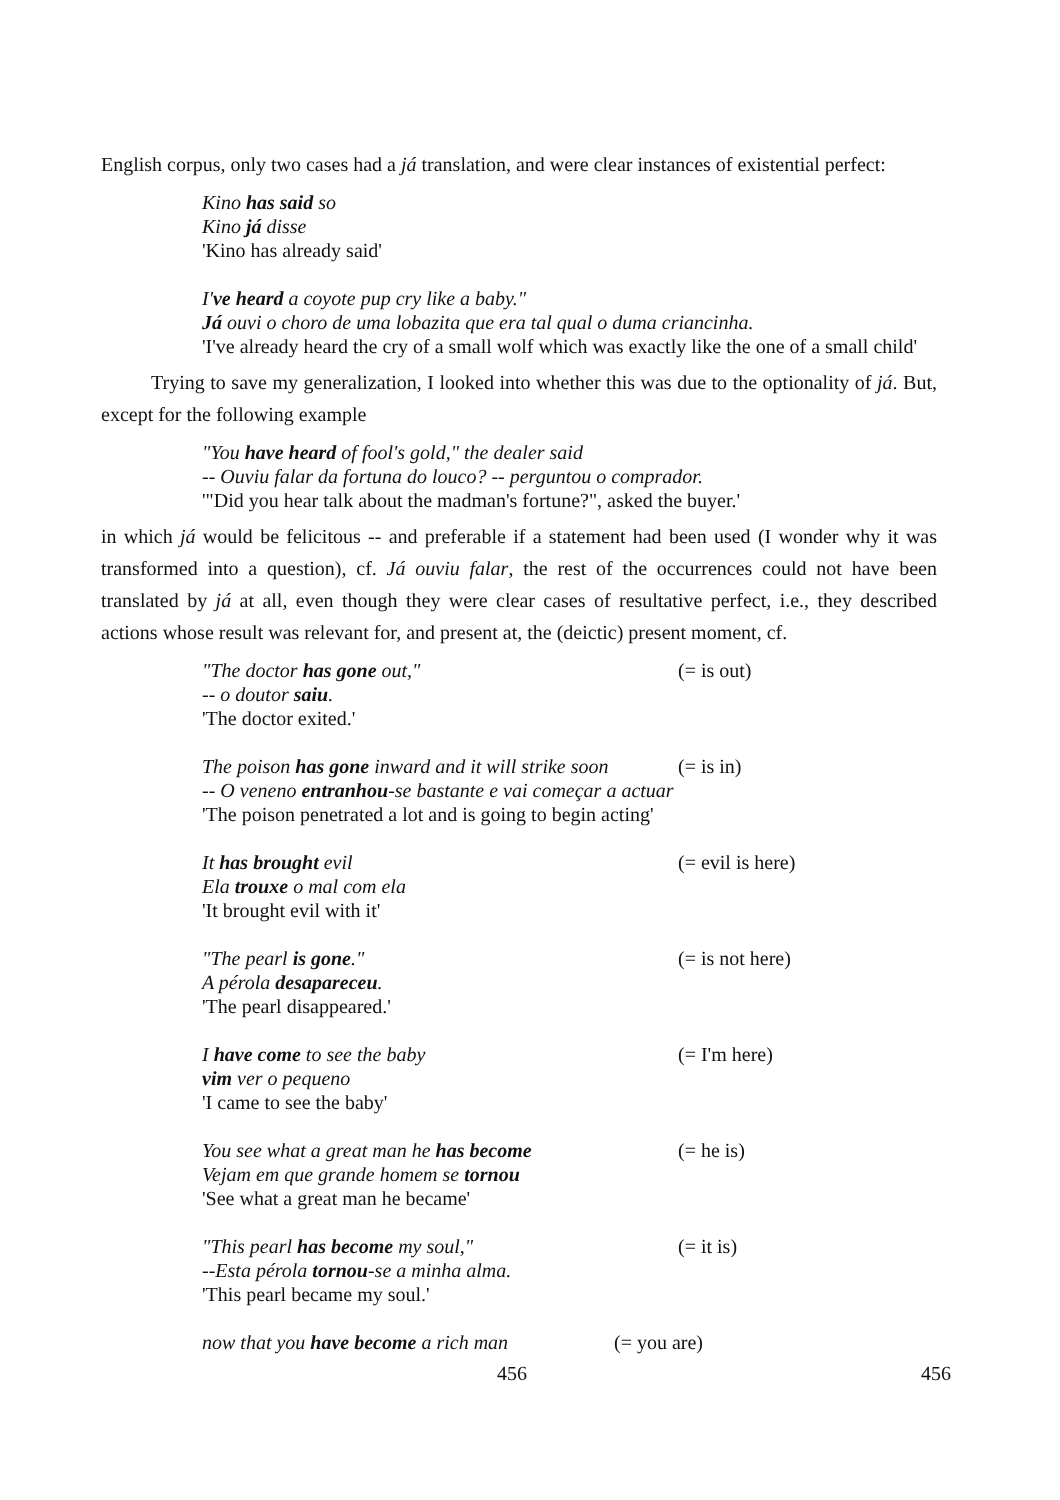English corpus, only two cases had a já translation, and were clear instances of existential perfect:
Kino has said so
Kino já disse
'Kino has already said'
I've heard a coyote pup cry like a baby."
Já ouvi o choro de uma lobazita que era tal qual o duma criancinha.
'I've already heard the cry of a small wolf which was exactly like the one of a small child'
Trying to save my generalization, I looked into whether this was due to the optionality of já. But, except for the following example
"You have heard of fool's gold," the dealer said
-- Ouviu falar da fortuna do louco? -- perguntou o comprador.
'"Did you hear talk about the madman's fortune?", asked the buyer.'
in which já would be felicitous -- and preferable if a statement had been used (I wonder why it was transformed into a question), cf. Já ouviu falar, the rest of the occurrences could not have been translated by já at all, even though they were clear cases of resultative perfect, i.e., they described actions whose result was relevant for, and present at, the (deictic) present moment, cf.
"The doctor has gone out," (= is out)
-- o doutor saiu.
'The doctor exited.'
The poison has gone inward and it will strike soon (= is in)
-- O veneno entranhou-se bastante e vai começar a actuar
'The poison penetrated a lot and is going to begin acting'
It has brought evil (= evil is here)
Ela trouxe o mal com ela
'It brought evil with it'
"The pearl is gone." (= is not here)
A pérola desapareceu.
'The pearl disappeared.'
I have come to see the baby (= I'm here)
vim ver o pequeno
'I came to see the baby'
You see what a great man he has become (= he is)
Vejam em que grande homem se tornou
'See what a great man he became'
"This pearl has become my soul," (= it is)
--Esta pérola tornou-se a minha alma.
'This pearl became my soul.'
now that you have become a rich man (= you are)
456 456